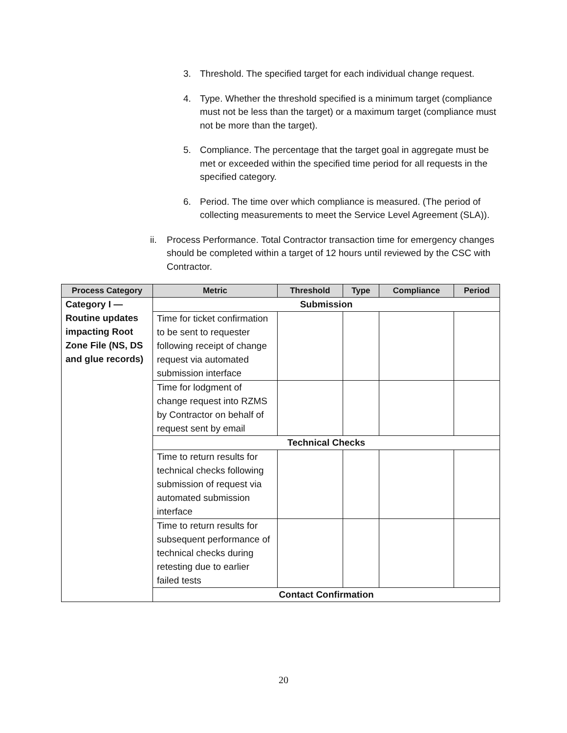3. Threshold. The specified target for each individual change request.
4. Type. Whether the threshold specified is a minimum target (compliance must not be less than the target) or a maximum target (compliance must not be more than the target).
5. Compliance. The percentage that the target goal in aggregate must be met or exceeded within the specified time period for all requests in the specified category.
6. Period. The time over which compliance is measured. (The period of collecting measurements to meet the Service Level Agreement (SLA)).
ii. Process Performance. Total Contractor transaction time for emergency changes should be completed within a target of 12 hours until reviewed by the CSC with Contractor.
| Process Category | Metric | Threshold | Type | Compliance | Period |
| --- | --- | --- | --- | --- | --- |
| Category I — Routine updates impacting Root Zone File (NS, DS and glue records) | Submission | | | | |
| | Time for ticket confirmation to be sent to requester following receipt of change request via automated submission interface | | | | |
| | Time for lodgment of change request into RZMS by Contractor on behalf of request sent by email | | | | |
| | Technical Checks | | | | |
| | Time to return results for technical checks following submission of request via automated submission interface | | | | |
| | Time to return results for subsequent performance of technical checks during retesting due to earlier failed tests | | | | |
| | Contact Confirmation | | | | |
20